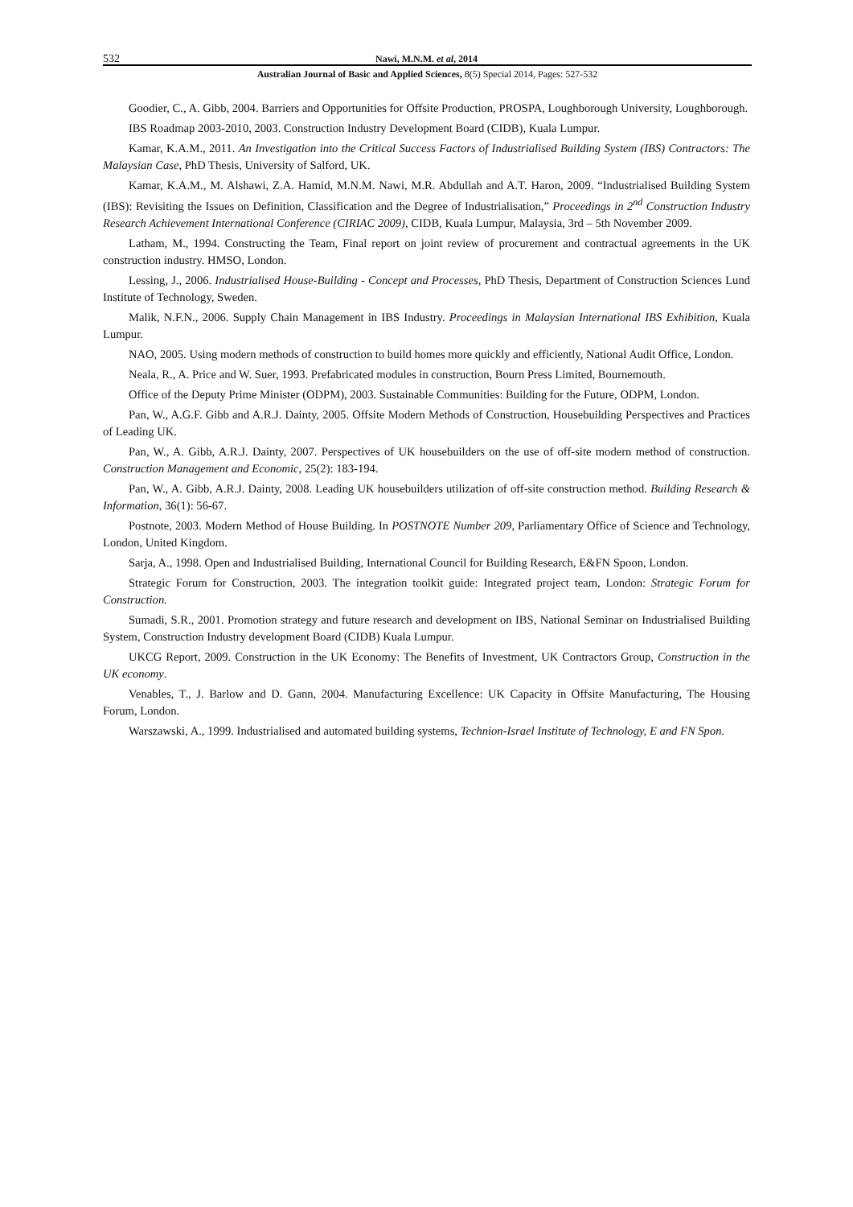532 Nawi, M.N.M. et al, 2014
Australian Journal of Basic and Applied Sciences, 8(5) Special 2014, Pages: 527-532
Goodier, C., A. Gibb, 2004. Barriers and Opportunities for Offsite Production, PROSPA, Loughborough University, Loughborough.
IBS Roadmap 2003-2010, 2003. Construction Industry Development Board (CIDB), Kuala Lumpur.
Kamar, K.A.M., 2011. An Investigation into the Critical Success Factors of Industrialised Building System (IBS) Contractors: The Malaysian Case, PhD Thesis, University of Salford, UK.
Kamar, K.A.M., M. Alshawi, Z.A. Hamid, M.N.M. Nawi, M.R. Abdullah and A.T. Haron, 2009. “Industrialised Building System (IBS): Revisiting the Issues on Definition, Classification and the Degree of Industrialisation,” Proceedings in 2<sup>nd</sup> Construction Industry Research Achievement International Conference (CIRIAC 2009), CIDB, Kuala Lumpur, Malaysia, 3rd – 5th November 2009.
Latham, M., 1994. Constructing the Team, Final report on joint review of procurement and contractual agreements in the UK construction industry. HMSO, London.
Lessing, J., 2006. Industrialised House-Building - Concept and Processes, PhD Thesis, Department of Construction Sciences Lund Institute of Technology, Sweden.
Malik, N.F.N., 2006. Supply Chain Management in IBS Industry. Proceedings in Malaysian International IBS Exhibition, Kuala Lumpur.
NAO, 2005. Using modern methods of construction to build homes more quickly and efficiently, National Audit Office, London.
Neala, R., A. Price and W. Suer, 1993. Prefabricated modules in construction, Bourn Press Limited, Bournemouth.
Office of the Deputy Prime Minister (ODPM), 2003. Sustainable Communities: Building for the Future, ODPM, London.
Pan, W., A.G.F. Gibb and A.R.J. Dainty, 2005. Offsite Modern Methods of Construction, Housebuilding Perspectives and Practices of Leading UK.
Pan, W., A. Gibb, A.R.J. Dainty, 2007. Perspectives of UK housebuilders on the use of off-site modern method of construction. Construction Management and Economic, 25(2): 183-194.
Pan, W., A. Gibb, A.R.J. Dainty, 2008. Leading UK housebuilders utilization of off-site construction method. Building Research & Information, 36(1): 56-67.
Postnote, 2003. Modern Method of House Building. In POSTNOTE Number 209, Parliamentary Office of Science and Technology, London, United Kingdom.
Sarja, A., 1998. Open and Industrialised Building, International Council for Building Research, E&FN Spoon, London.
Strategic Forum for Construction, 2003. The integration toolkit guide: Integrated project team, London: Strategic Forum for Construction.
Sumadi, S.R., 2001. Promotion strategy and future research and development on IBS, National Seminar on Industrialised Building System, Construction Industry development Board (CIDB) Kuala Lumpur.
UKCG Report, 2009. Construction in the UK Economy: The Benefits of Investment, UK Contractors Group, Construction in the UK economy.
Venables, T., J. Barlow and D. Gann, 2004. Manufacturing Excellence: UK Capacity in Offsite Manufacturing, The Housing Forum, London.
Warszawski, A., 1999. Industrialised and automated building systems, Technion-Israel Institute of Technology, E and FN Spon.